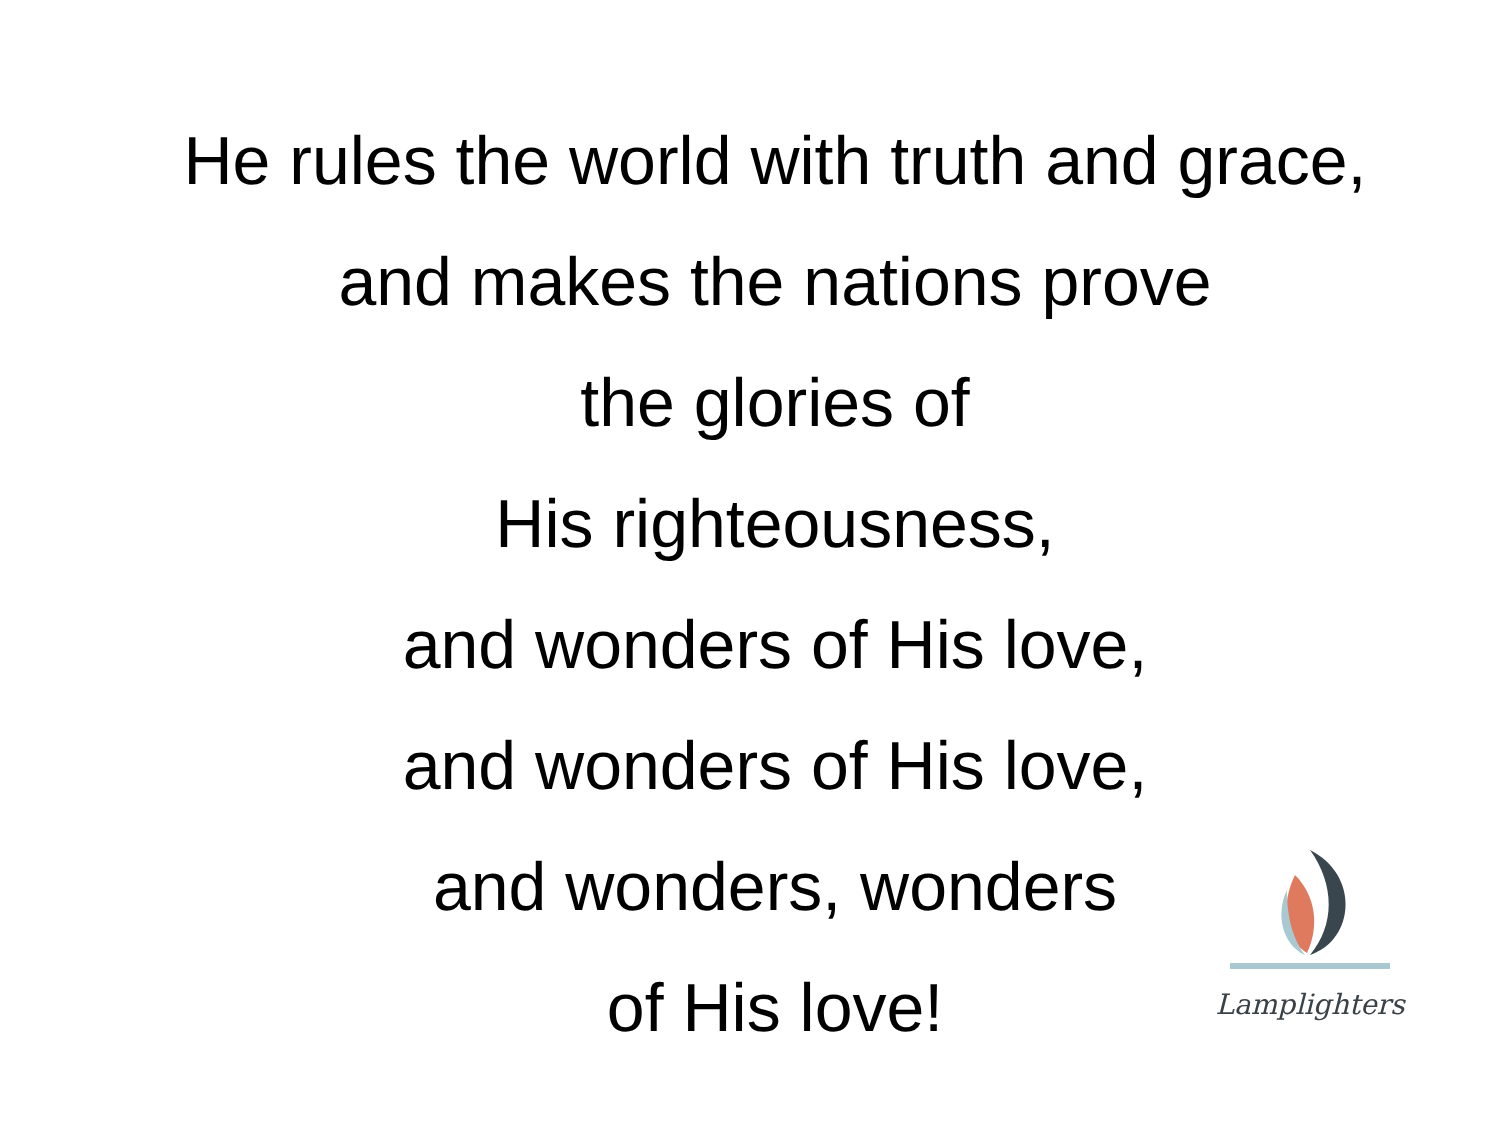He rules the world with truth and grace,
and makes the nations prove
the glories of
His righteousness,
and wonders of His love,
and wonders of His love,
and wonders, wonders
of His love!
Lamplighters